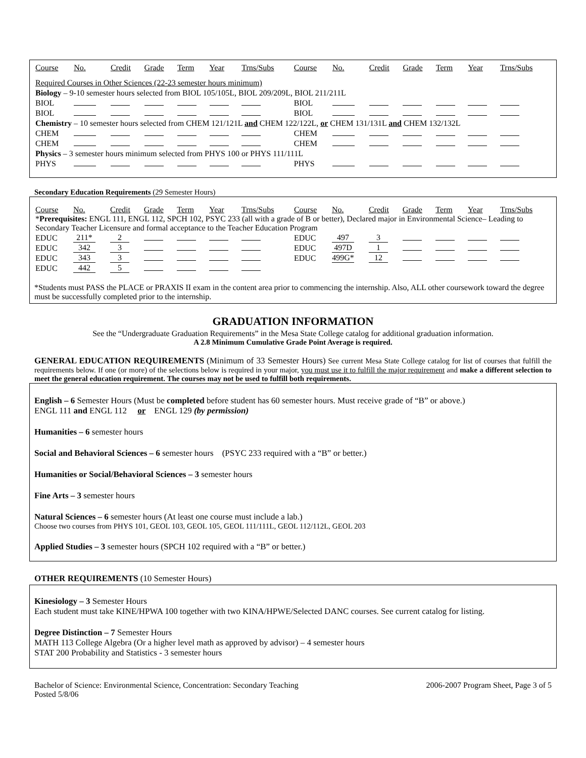| Course | No. | Credit | Grade | Term | Year | Trns/Subs | Course | No. | Credit | Grade | Term | Year | Trns/Subs |
| --- | --- | --- | --- | --- | --- | --- | --- | --- | --- | --- | --- | --- | --- |
| Required Courses in Other Sciences (22-23 semester hours minimum) | | | | | | | | | | | | | |
| Biology – 9-10 semester hours selected from BIOL 105/105L, BIOL 209/209L, BIOL 211/211L | | | | | | | | | | | | | |
| BIOL | | | | | | | BIOL | | | | | | |
| BIOL | | | | | | | BIOL | | | | | | |
| Chemistry – 10 semester hours selected from CHEM 121/121L and CHEM 122/122L, or CHEM 131/131L and CHEM 132/132L | | | | | | | | | | | | | |
| CHEM | | | | | | | CHEM | | | | | | |
| CHEM | | | | | | | CHEM | | | | | | |
| Physics – 3 semester hours minimum selected from PHYS 100 or PHYS 111/111L | | | | | | | | | | | | | |
| PHYS | | | | | | | PHYS | | | | | | |
Secondary Education Requirements (29 Semester Hours)
| Course | No. | Credit | Grade | Term | Year | Trns/Subs | Course | No. | Credit | Grade | Term | Year | Trns/Subs |
| --- | --- | --- | --- | --- | --- | --- | --- | --- | --- | --- | --- | --- | --- |
| * Prerequisites: ENGL 111, ENGL 112, SPCH 102, PSYC 233 (all with a grade of B or better), Declared major in Environmental Science– Leading to Secondary Teacher Licensure and formal acceptance to the Teacher Education Program | | | | | | | | | | | | | |
| EDUC | 211* | 2 | | | | | EDUC | 497 | 3 | | | | |
| EDUC | 342 | 3 | | | | | EDUC | 497D | 1 | | | | |
| EDUC | 343 | 3 | | | | | EDUC | 499G* | 12 | | | | |
| EDUC | 442 | 5 | | | | | | | | | | | |
*Students must PASS the PLACE or PRAXIS II exam in the content area prior to commencing the internship. Also, ALL other coursework toward the degree must be successfully completed prior to the internship.
GRADUATION INFORMATION
See the “Undergraduate Graduation Requirements” in the Mesa State College catalog for additional graduation information.
A 2.8 Minimum Cumulative Grade Point Average is required.
GENERAL EDUCATION REQUIREMENTS (Minimum of 33 Semester Hours) See current Mesa State College catalog for list of courses that fulfill the requirements below. If one (or more) of the selections below is required in your major, you must use it to fulfill the major requirement and make a different selection to meet the general education requirement. The courses may not be used to fulfill both requirements.
English – 6 Semester Hours (Must be completed before student has 60 semester hours. Must receive grade of “B” or above.)
ENGL 111 and ENGL 112 or ENGL 129 (by permission)
Humanities – 6 semester hours
Social and Behavioral Sciences – 6 semester hours (PSYC 233 required with a “B” or better.)
Humanities or Social/Behavioral Sciences – 3 semester hours
Fine Arts – 3 semester hours
Natural Sciences – 6 semester hours (At least one course must include a lab.)
Choose two courses from PHYS 101, GEOL 103, GEOL 105, GEOL 111/111L, GEOL 112/112L, GEOL 203
Applied Studies – 3 semester hours (SPCH 102 required with a “B” or better.)
OTHER REQUIREMENTS (10 Semester Hours)
Kinesiology – 3 Semester Hours
Each student must take KINE/HPWA 100 together with two KINA/HPWE/Selected DANC courses. See current catalog for listing.
Degree Distinction – 7 Semester Hours
MATH 113 College Algebra (Or a higher level math as approved by advisor) – 4 semester hours
STAT 200 Probability and Statistics - 3 semester hours
Bachelor of Science: Environmental Science, Concentration: Secondary Teaching 2006-2007 Program Sheet, Page 3 of 5
Posted 5/8/06